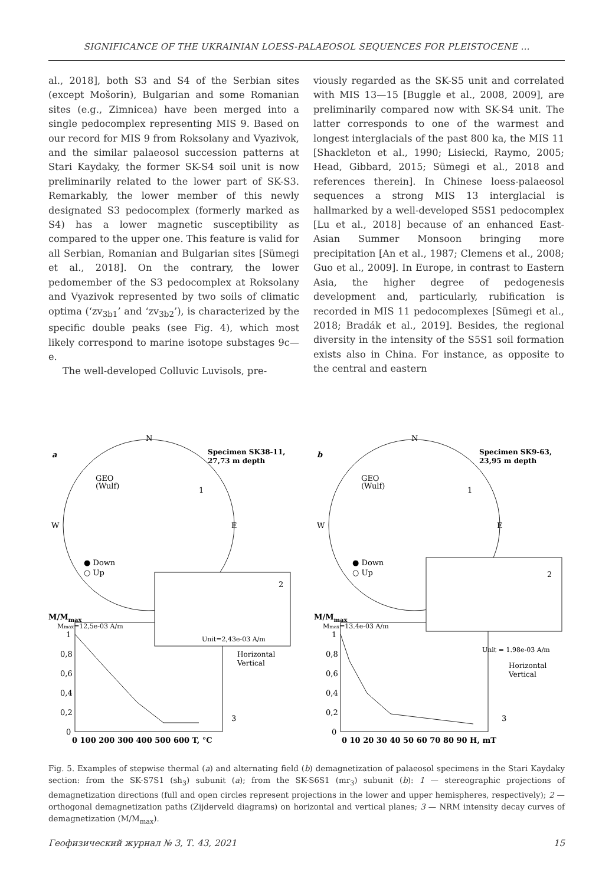SIGNIFICANCE OF THE UKRAINIAN LOESS-PALAEOSOL SEQUENCES FOR PLEISTOCENE ...
al., 2018], both S3 and S4 of the Serbian sites (except Mošorin), Bulgarian and some Romanian sites (e.g., Zimnicea) have been merged into a single pedocomplex representing MIS 9. Based on our record for MIS 9 from Roksolany and Vyazivok, and the similar palaeosol succession patterns at Stari Kaydaky, the former SK-S4 soil unit is now preliminarily related to the lower part of SK-S3. Remarkably, the lower member of this newly designated S3 pedocomplex (formerly marked as S4) has a lower magnetic susceptibility as compared to the upper one. This feature is valid for all Serbian, Romanian and Bulgarian sites [Sümegi et al., 2018]. On the contrary, the lower pedomember of the S3 pedocomplex at Roksolany and Vyazivok represented by two soils of climatic optima (‘zv<sub>3b1</sub>’ and ‘zv<sub>3b2</sub>’), is characterized by the specific double peaks (see Fig. 4), which most likely correspond to marine isotope substages 9c—e.
The well-developed Colluvic Luvisols, pre-
viously regarded as the SK-S5 unit and correlated with MIS 13—15 [Buggle et al., 2008, 2009], are preliminarily compared now with SK-S4 unit. The latter corresponds to one of the warmest and longest interglacials of the past 800 ka, the MIS 11 [Shackleton et al., 1990; Lisiecki, Raymo, 2005; Head, Gibbard, 2015; Sümegi et al., 2018 and references therein]. In Chinese loess-palaeosol sequences a strong MIS 13 interglacial is hallmarked by a well-developed S5S1 pedocomplex [Lu et al., 2018] because of an enhanced East-Asian Summer Monsoon bringing more precipitation [An et al., 1987; Clemens et al., 2008; Guo et al., 2009]. In Europe, in contrast to Eastern Asia, the higher degree of pedogenesis development and, particularly, rubification is recorded in MIS 11 pedocomplexes [Sümegi et al., 2018; Bradák et al., 2019]. Besides, the regional diversity in the intensity of the S5S1 soil formation exists also in China. For instance, as opposite to the central and eastern
N
N
W
E
W
E
a
b
Specimen SK38-11,
27,73 m depth
Specimen SK9-63,
23,95 m depth
GEO
(Wulf)
GEO
(Wulf)
1
1
● Down
○ Up
● Down
○ Up
2
2
M/Mmax
M/Mmax
Mmax=12,5e-03 A/m
Mmax=13.4e-03 A/m
Unit=2,43e-03 A/m
Unit = 1.98e-03 A/m
Horizontal
Vertical
Horizontal
Vertical
3
3
1
0,8
0,6
0,4
0,2
0
1
0,8
0,6
0,4
0,2
0
0 100 200 300 400 500 600 T, °C
0 10 20 30 40 50 60 70 80 90 H, mT
Fig. 5. Examples of stepwise thermal (a) and alternating field (b) demagnetization of palaeosol specimens in the Stari Kaydaky section: from the SK-S7S1 (sh<sub>3</sub>) subunit (a); from the SK-S6S1 (mr<sub>3</sub>) subunit (b): 1 — stereographic projections of demagnetization directions (full and open circles represent projections in the lower and upper hemispheres, respectively); 2 — orthogonal demagnetization paths (Zijderveld diagrams) on horizontal and vertical planes; 3 — NRM intensity decay curves of demagnetization (M/M<sub>max</sub>).
Геофизический журнал № 3, Т. 43, 2021 15